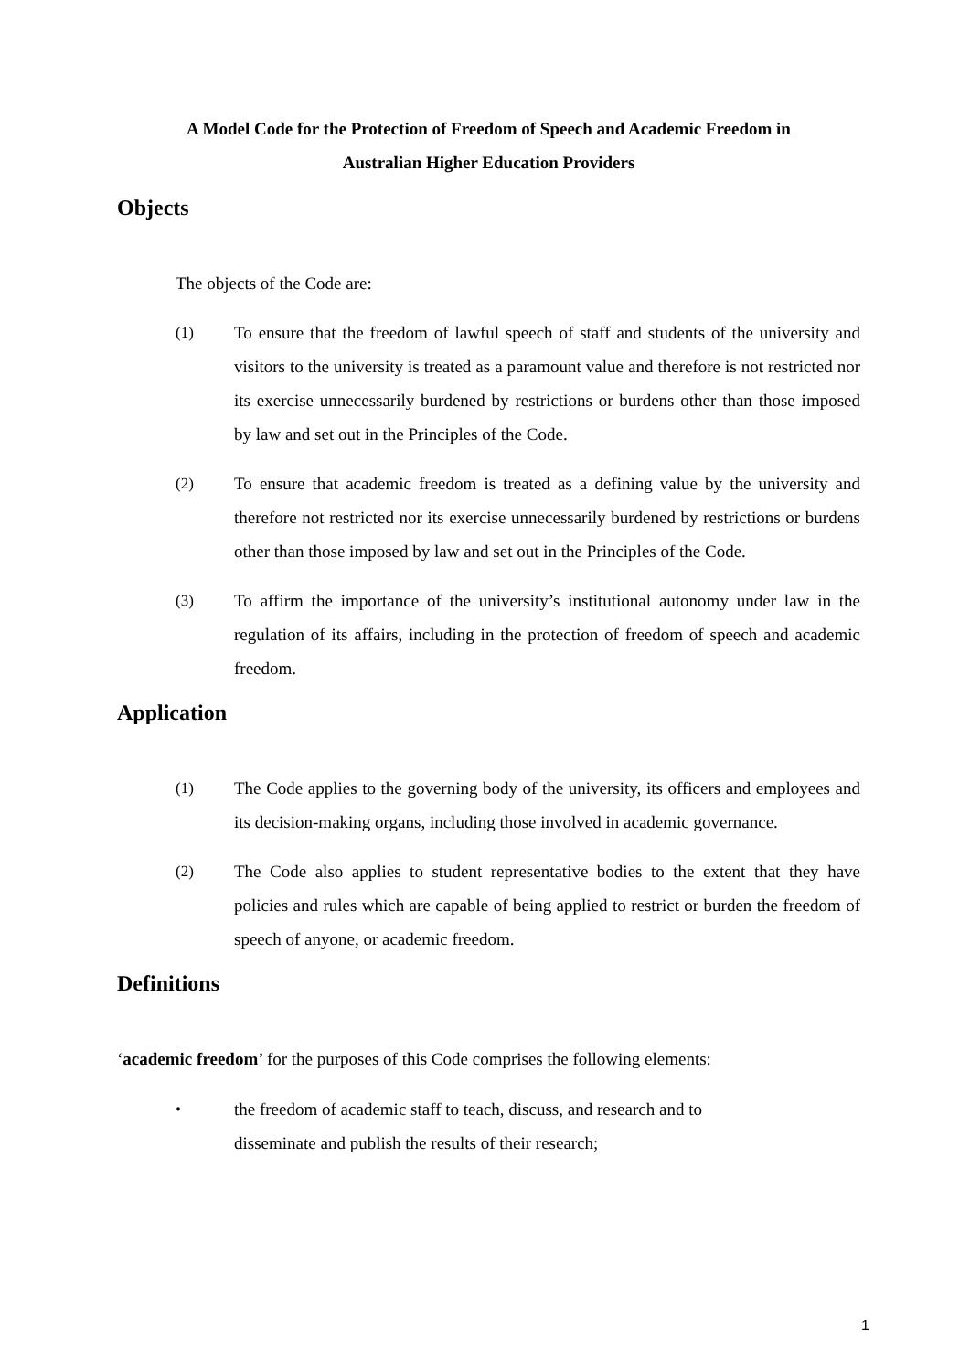A Model Code for the Protection of Freedom of Speech and Academic Freedom in
Australian Higher Education Providers
Objects
The objects of the Code are:
(1) To ensure that the freedom of lawful speech of staff and students of the university and visitors to the university is treated as a paramount value and therefore is not restricted nor its exercise unnecessarily burdened by restrictions or burdens other than those imposed by law and set out in the Principles of the Code.
(2) To ensure that academic freedom is treated as a defining value by the university and therefore not restricted nor its exercise unnecessarily burdened by restrictions or burdens other than those imposed by law and set out in the Principles of the Code.
(3) To affirm the importance of the university’s institutional autonomy under law in the regulation of its affairs, including in the protection of freedom of speech and academic freedom.
Application
(1) The Code applies to the governing body of the university, its officers and employees and its decision-making organs, including those involved in academic governance.
(2) The Code also applies to student representative bodies to the extent that they have policies and rules which are capable of being applied to restrict or burden the freedom of speech of anyone, or academic freedom.
Definitions
‘academic freedom’ for the purposes of this Code comprises the following elements:
• the freedom of academic staff to teach, discuss, and research and to
disseminate and publish the results of their research;
1